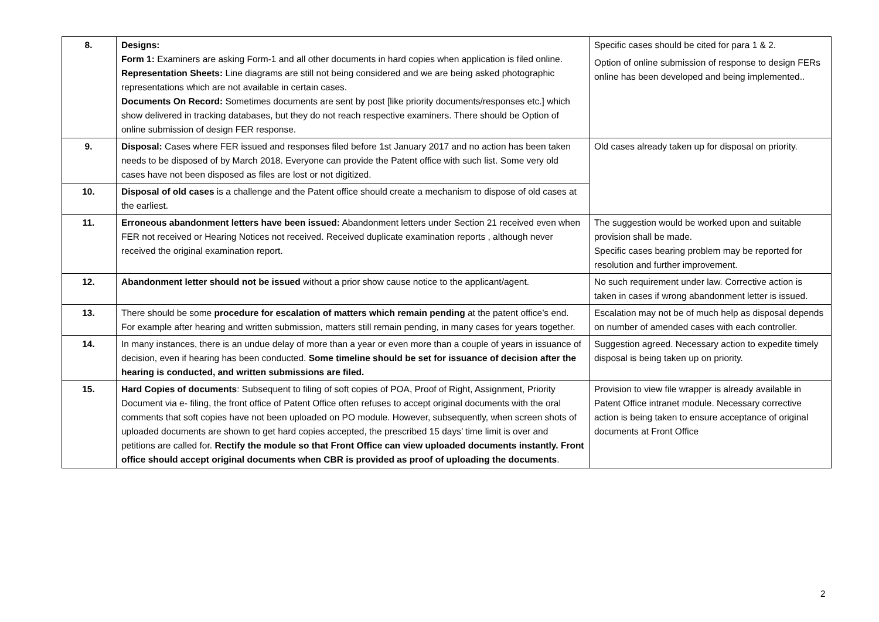| 8. | Designs: Form 1: Examiners are asking Form-1 and all other documents in hard copies when application is filed online. Representation Sheets: Line diagrams are still not being considered and we are being asked photographic representations which are not available in certain cases. Documents On Record: Sometimes documents are sent by post [like priority documents/responses etc.] which show delivered in tracking databases, but they do not reach respective examiners. There should be Option of online submission of design FER response. | Specific cases should be cited for para 1 & 2. Option of online submission of response to design FERs online has been developed and being implemented.. |
| 9. | Disposal: Cases where FER issued and responses filed before 1st January 2017 and no action has been taken needs to be disposed of by March 2018. Everyone can provide the Patent office with such list. Some very old cases have not been disposed as files are lost or not digitized. | Old cases already taken up for disposal on priority. |
| 10. | Disposal of old cases is a challenge and the Patent office should create a mechanism to dispose of old cases at the earliest. | |
| 11. | Erroneous abandonment letters have been issued: Abandonment letters under Section 21 received even when FER not received or Hearing Notices not received. Received duplicate examination reports , although never received the original examination report. | The suggestion would be worked upon and suitable provision shall be made. Specific cases bearing problem may be reported for resolution and further improvement. |
| 12. | Abandonment letter should not be issued without a prior show cause notice to the applicant/agent. | No such requirement under law. Corrective action is taken in cases if wrong abandonment letter is issued. |
| 13. | There should be some procedure for escalation of matters which remain pending at the patent office’s end. For example after hearing and written submission, matters still remain pending, in many cases for years together. | Escalation may not be of much help as disposal depends on number of amended cases with each controller. |
| 14. | In many instances, there is an undue delay of more than a year or even more than a couple of years in issuance of decision, even if hearing has been conducted. Some timeline should be set for issuance of decision after the hearing is conducted, and written submissions are filed. | Suggestion agreed. Necessary action to expedite timely disposal is being taken up on priority. |
| 15. | Hard Copies of documents : Subsequent to filing of soft copies of POA, Proof of Right, Assignment, Priority Document via e- filing, the front office of Patent Office often refuses to accept original documents with the oral comments that soft copies have not been uploaded on PO module. However, subsequently, when screen shots of uploaded documents are shown to get hard copies accepted, the prescribed 15 days’ time limit is over and petitions are called for. Rectify the module so that Front Office can view uploaded documents instantly. Front office should accept original documents when CBR is provided as proof of uploading the documents . | Provision to view file wrapper is already available in Patent Office intranet module. Necessary corrective action is being taken to ensure acceptance of original documents at Front Office |
2